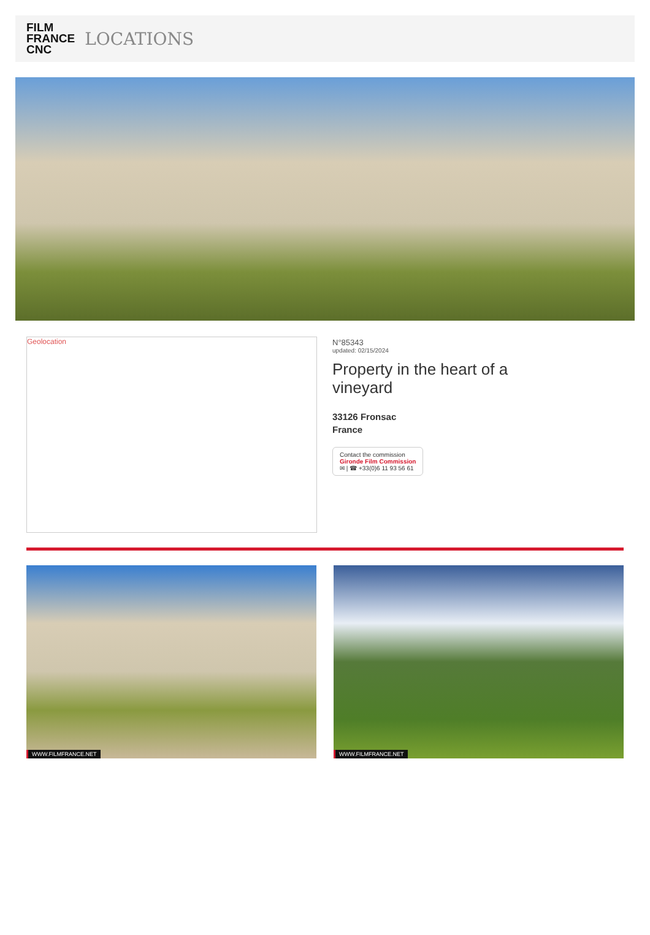FILM
FRANCE
CNC
LOCATIONS
Geolocation
N°85343
updated: 02/15/2024
Property in the heart of a
vineyard
33126 Fronsac
France
Contact the commission
Gironde Film Commission
✉ | ☎ +33(0)6 11 93 56 61
WWW.FILMFRANCE.NET
WWW.FILMFRANCE.NET